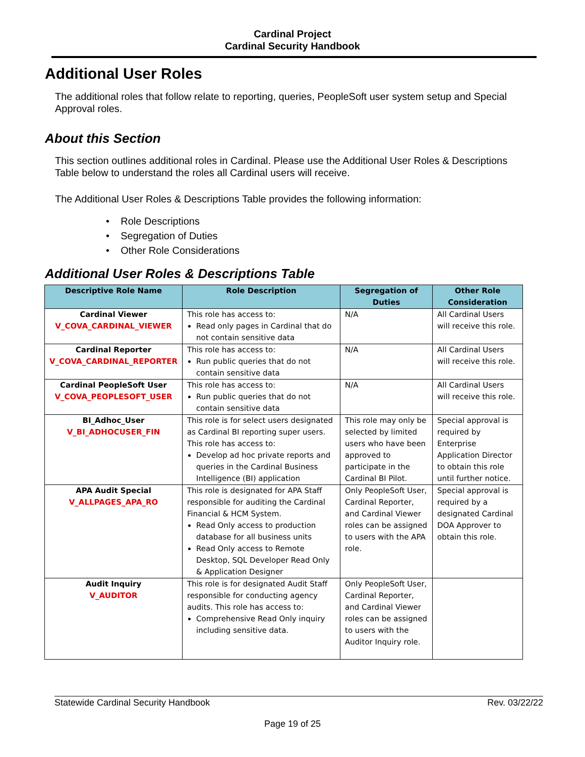Cardinal Project
Cardinal Security Handbook
Additional User Roles
The additional roles that follow relate to reporting, queries, PeopleSoft user system setup and Special Approval roles.
About this Section
This section outlines additional roles in Cardinal. Please use the Additional User Roles & Descriptions Table below to understand the roles all Cardinal users will receive.
The Additional User Roles & Descriptions Table provides the following information:
• Role Descriptions
• Segregation of Duties
• Other Role Considerations
Additional User Roles & Descriptions Table
| Descriptive Role Name | Role Description | Segregation of Duties | Other Role Consideration |
| --- | --- | --- | --- |
| Cardinal Viewer V_COVA_CARDINAL_VIEWER | This role has access to: Read only pages in Cardinal that do not contain sensitive data | N/A | All Cardinal Users will receive this role. |
| Cardinal Reporter V_COVA_CARDINAL_REPORTER | This role has access to: Run public queries that do not contain sensitive data | N/A | All Cardinal Users will receive this role. |
| Cardinal PeopleSoft User V_COVA_PEOPLESOFT_USER | This role has access to: Run public queries that do not contain sensitive data | N/A | All Cardinal Users will receive this role. |
| BI_Adhoc_User V_BI_ADHOCUSER_FIN | This role is for select users designated as Cardinal BI reporting super users. This role has access to: Develop ad hoc private reports and queries in the Cardinal Business Intelligence (BI) application | This role may only be selected by limited users who have been approved to participate in the Cardinal BI Pilot. | Special approval is required by Enterprise Application Director to obtain this role until further notice. |
| APA Audit Special V_ALLPAGES_APA_RO | This role is designated for APA Staff responsible for auditing the Cardinal Financial & HCM System. Read Only access to production database for all business units Read Only access to Remote Desktop, SQL Developer Read Only & Application Designer | Only PeopleSoft User, Cardinal Reporter, and Cardinal Viewer roles can be assigned to users with the APA role. | Special approval is required by a designated Cardinal DOA Approver to obtain this role. |
| Audit Inquiry V_AUDITOR | This role is for designated Audit Staff responsible for conducting agency audits. This role has access to: Comprehensive Read Only inquiry including sensitive data. | Only PeopleSoft User, Cardinal Reporter, and Cardinal Viewer roles can be assigned to users with the Auditor Inquiry role. | |
Statewide Cardinal Security Handbook Rev. 03/22/22
Page 19 of 25